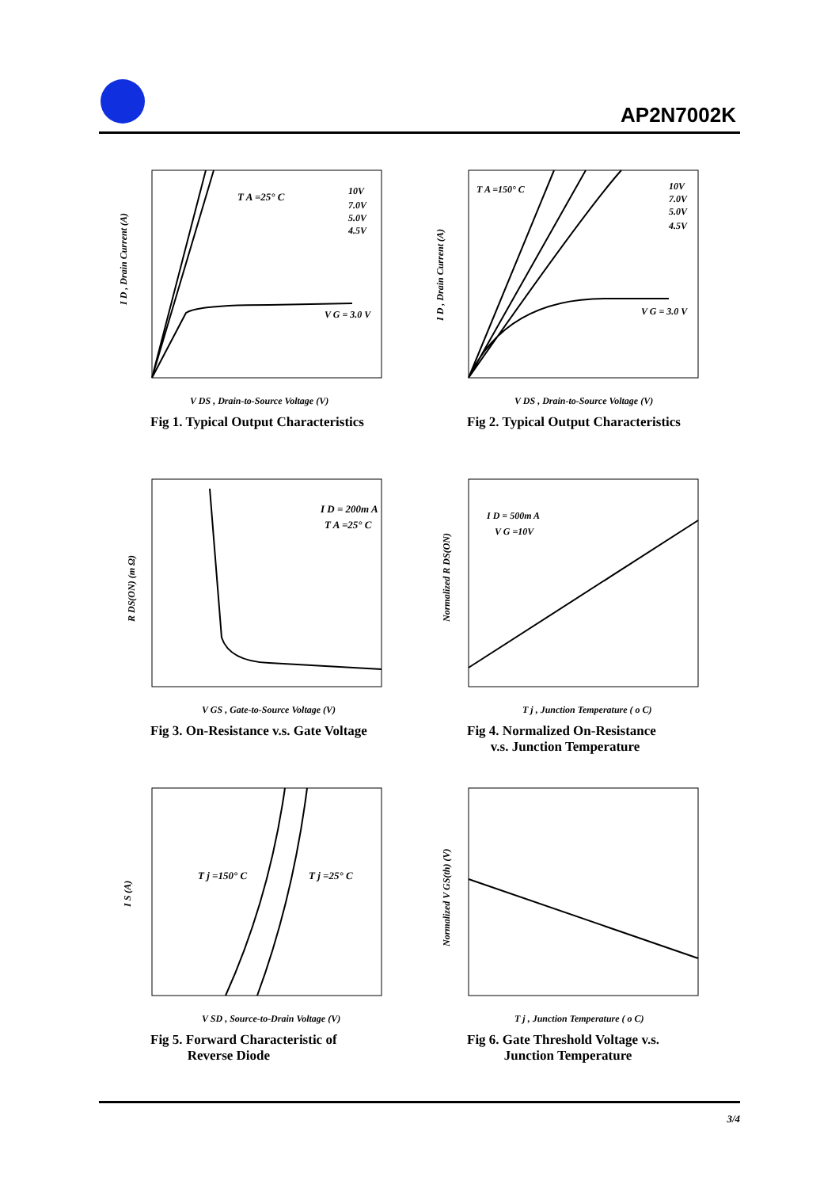AP2N7002K
T A =25° C
10V
7.0V
5.0V
4.5V
V G = 3.0 V
I D , Drain Current (A)
V DS , Drain-to-Source Voltage (V)
Fig 1. Typical Output Characteristics
T A =150° C
10V
7.0V
5.0V
4.5V
V G = 3.0 V
I D , Drain Current (A)
V DS , Drain-to-Source Voltage (V)
Fig 2. Typical Output Characteristics
I D = 200m A
T A =25° C
R DS(ON) (m Ω)
V GS , Gate-to-Source Voltage (V)
Fig 3. On-Resistance v.s. Gate Voltage
I D = 500m A
V G =10V
Normalized R DS(ON)
T j , Junction Temperature ( o C)
Fig 4. Normalized On-Resistance
v.s. Junction Temperature
T j =150° C
T j =25° C
I S (A)
V SD , Source-to-Drain Voltage (V)
Fig 5. Forward Characteristic of
Reverse Diode
Normalized V GS(th) (V)
T j , Junction Temperature ( o C)
Fig 6. Gate Threshold Voltage v.s.
Junction Temperature
3/4